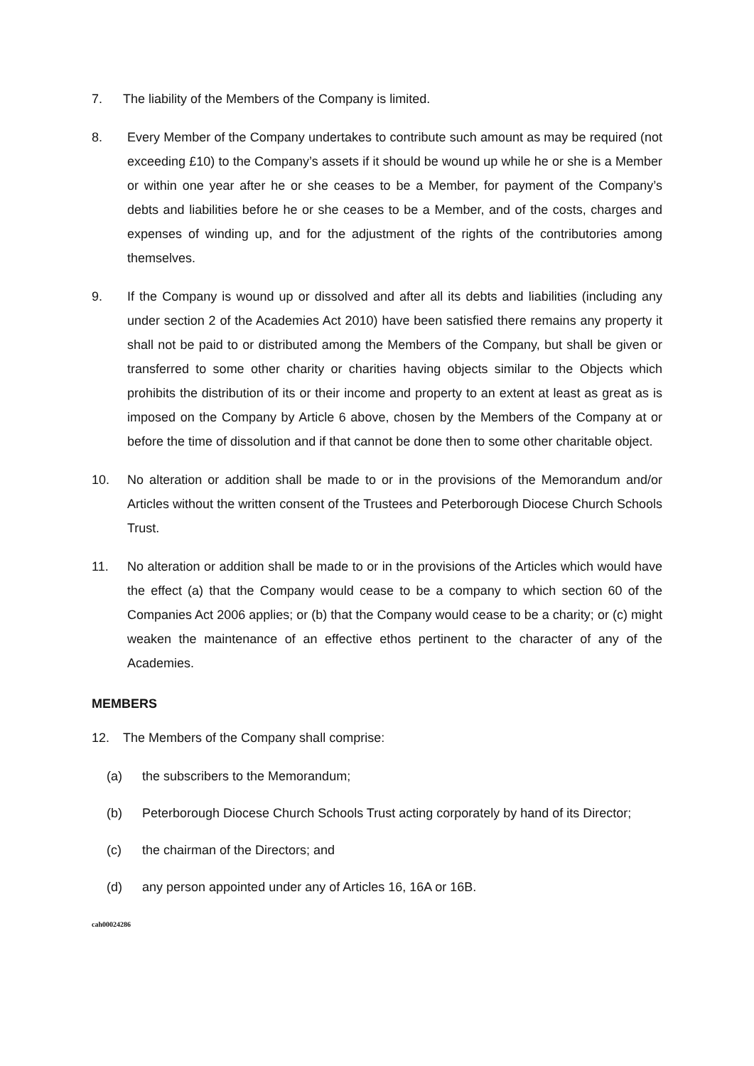7. The liability of the Members of the Company is limited.
8. Every Member of the Company undertakes to contribute such amount as may be required (not exceeding £10) to the Company’s assets if it should be wound up while he or she is a Member or within one year after he or she ceases to be a Member, for payment of the Company’s debts and liabilities before he or she ceases to be a Member, and of the costs, charges and expenses of winding up, and for the adjustment of the rights of the contributories among themselves.
9. If the Company is wound up or dissolved and after all its debts and liabilities (including any under section 2 of the Academies Act 2010) have been satisfied there remains any property it shall not be paid to or distributed among the Members of the Company, but shall be given or transferred to some other charity or charities having objects similar to the Objects which prohibits the distribution of its or their income and property to an extent at least as great as is imposed on the Company by Article 6 above, chosen by the Members of the Company at or before the time of dissolution and if that cannot be done then to some other charitable object.
10. No alteration or addition shall be made to or in the provisions of the Memorandum and/or Articles without the written consent of the Trustees and Peterborough Diocese Church Schools Trust.
11. No alteration or addition shall be made to or in the provisions of the Articles which would have the effect (a) that the Company would cease to be a company to which section 60 of the Companies Act 2006 applies; or (b) that the Company would cease to be a charity; or (c) might weaken the maintenance of an effective ethos pertinent to the character of any of the Academies.
MEMBERS
12. The Members of the Company shall comprise:
(a) the subscribers to the Memorandum;
(b) Peterborough Diocese Church Schools Trust acting corporately by hand of its Director;
(c) the chairman of the Directors; and
(d) any person appointed under any of Articles 16, 16A or 16B.
cah00024286